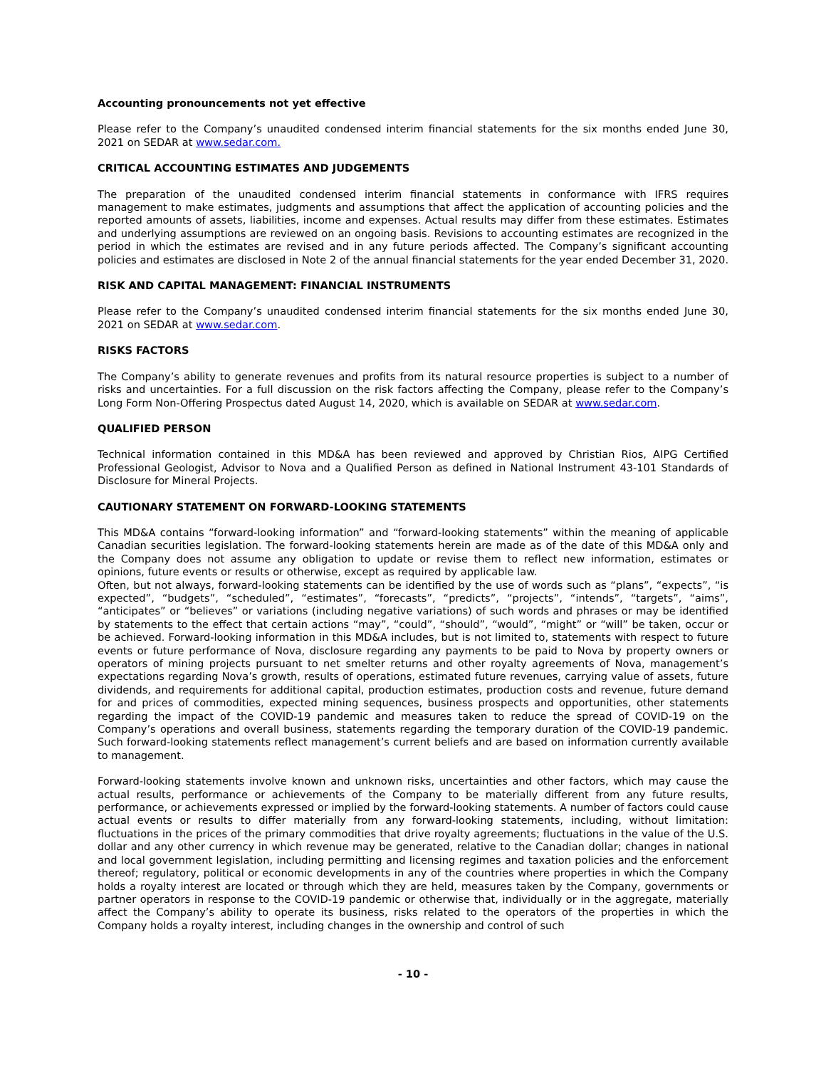Accounting pronouncements not yet effective
Please refer to the Company’s unaudited condensed interim financial statements for the six months ended June 30, 2021 on SEDAR at www.sedar.com.
CRITICAL ACCOUNTING ESTIMATES AND JUDGEMENTS
The preparation of the unaudited condensed interim financial statements in conformance with IFRS requires management to make estimates, judgments and assumptions that affect the application of accounting policies and the reported amounts of assets, liabilities, income and expenses. Actual results may differ from these estimates. Estimates and underlying assumptions are reviewed on an ongoing basis. Revisions to accounting estimates are recognized in the period in which the estimates are revised and in any future periods affected. The Company’s significant accounting policies and estimates are disclosed in Note 2 of the annual financial statements for the year ended December 31, 2020.
RISK AND CAPITAL MANAGEMENT: FINANCIAL INSTRUMENTS
Please refer to the Company’s unaudited condensed interim financial statements for the six months ended June 30, 2021 on SEDAR at www.sedar.com.
RISKS FACTORS
The Company’s ability to generate revenues and profits from its natural resource properties is subject to a number of risks and uncertainties. For a full discussion on the risk factors affecting the Company, please refer to the Company’s Long Form Non-Offering Prospectus dated August 14, 2020, which is available on SEDAR at www.sedar.com.
QUALIFIED PERSON
Technical information contained in this MD&A has been reviewed and approved by Christian Rios, AIPG Certified Professional Geologist, Advisor to Nova and a Qualified Person as defined in National Instrument 43-101 Standards of Disclosure for Mineral Projects.
CAUTIONARY STATEMENT ON FORWARD-LOOKING STATEMENTS
This MD&A contains “forward-looking information” and “forward-looking statements” within the meaning of applicable Canadian securities legislation. The forward-looking statements herein are made as of the date of this MD&A only and the Company does not assume any obligation to update or revise them to reflect new information, estimates or opinions, future events or results or otherwise, except as required by applicable law.
Often, but not always, forward-looking statements can be identified by the use of words such as “plans”, “expects”, “is expected”, “budgets”, “scheduled”, “estimates”, “forecasts”, “predicts”, “projects”, “intends”, “targets”, “aims”, “anticipates” or “believes” or variations (including negative variations) of such words and phrases or may be identified by statements to the effect that certain actions “may”, “could”, “should”, “would”, “might” or “will” be taken, occur or be achieved. Forward-looking information in this MD&A includes, but is not limited to, statements with respect to future events or future performance of Nova, disclosure regarding any payments to be paid to Nova by property owners or operators of mining projects pursuant to net smelter returns and other royalty agreements of Nova, management’s expectations regarding Nova’s growth, results of operations, estimated future revenues, carrying value of assets, future dividends, and requirements for additional capital, production estimates, production costs and revenue, future demand for and prices of commodities, expected mining sequences, business prospects and opportunities, other statements regarding the impact of the COVID-19 pandemic and measures taken to reduce the spread of COVID-19 on the Company’s operations and overall business, statements regarding the temporary duration of the COVID-19 pandemic. Such forward-looking statements reflect management’s current beliefs and are based on information currently available to management.
Forward-looking statements involve known and unknown risks, uncertainties and other factors, which may cause the actual results, performance or achievements of the Company to be materially different from any future results, performance, or achievements expressed or implied by the forward-looking statements. A number of factors could cause actual events or results to differ materially from any forward-looking statements, including, without limitation: fluctuations in the prices of the primary commodities that drive royalty agreements; fluctuations in the value of the U.S. dollar and any other currency in which revenue may be generated, relative to the Canadian dollar; changes in national and local government legislation, including permitting and licensing regimes and taxation policies and the enforcement thereof; regulatory, political or economic developments in any of the countries where properties in which the Company holds a royalty interest are located or through which they are held, measures taken by the Company, governments or partner operators in response to the COVID-19 pandemic or otherwise that, individually or in the aggregate, materially affect the Company’s ability to operate its business, risks related to the operators of the properties in which the Company holds a royalty interest, including changes in the ownership and control of such
- 10 -